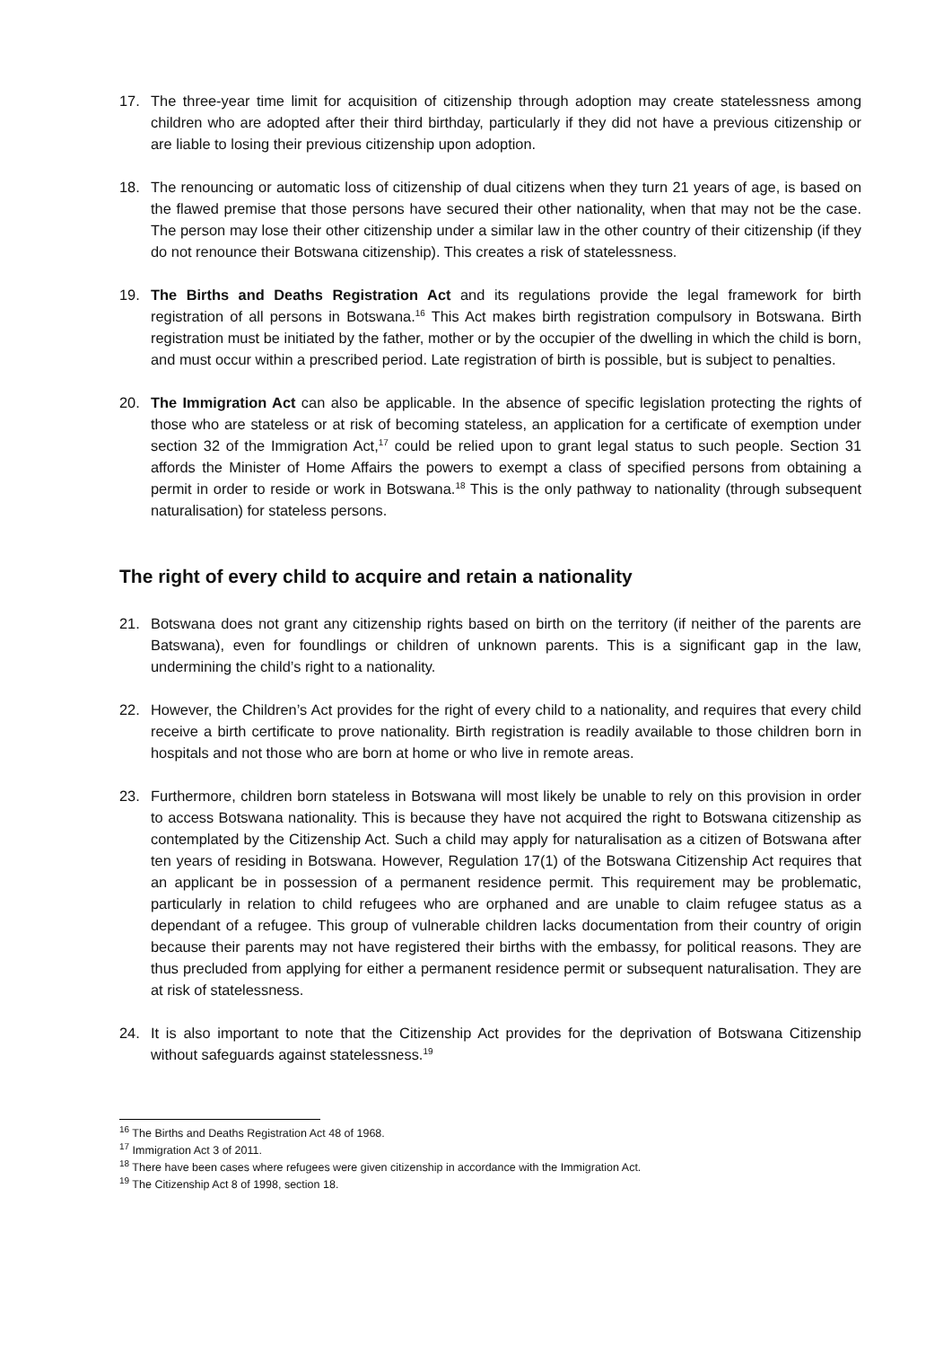17. The three-year time limit for acquisition of citizenship through adoption may create statelessness among children who are adopted after their third birthday, particularly if they did not have a previous citizenship or are liable to losing their previous citizenship upon adoption.
18. The renouncing or automatic loss of citizenship of dual citizens when they turn 21 years of age, is based on the flawed premise that those persons have secured their other nationality, when that may not be the case. The person may lose their other citizenship under a similar law in the other country of their citizenship (if they do not renounce their Botswana citizenship). This creates a risk of statelessness.
19. The Births and Deaths Registration Act and its regulations provide the legal framework for birth registration of all persons in Botswana.<sup>16</sup> This Act makes birth registration compulsory in Botswana. Birth registration must be initiated by the father, mother or by the occupier of the dwelling in which the child is born, and must occur within a prescribed period. Late registration of birth is possible, but is subject to penalties.
20. The Immigration Act can also be applicable. In the absence of specific legislation protecting the rights of those who are stateless or at risk of becoming stateless, an application for a certificate of exemption under section 32 of the Immigration Act,<sup>17</sup> could be relied upon to grant legal status to such people. Section 31 affords the Minister of Home Affairs the powers to exempt a class of specified persons from obtaining a permit in order to reside or work in Botswana.<sup>18</sup> This is the only pathway to nationality (through subsequent naturalisation) for stateless persons.
The right of every child to acquire and retain a nationality
21. Botswana does not grant any citizenship rights based on birth on the territory (if neither of the parents are Batswana), even for foundlings or children of unknown parents. This is a significant gap in the law, undermining the child’s right to a nationality.
22. However, the Children’s Act provides for the right of every child to a nationality, and requires that every child receive a birth certificate to prove nationality. Birth registration is readily available to those children born in hospitals and not those who are born at home or who live in remote areas.
23. Furthermore, children born stateless in Botswana will most likely be unable to rely on this provision in order to access Botswana nationality. This is because they have not acquired the right to Botswana citizenship as contemplated by the Citizenship Act. Such a child may apply for naturalisation as a citizen of Botswana after ten years of residing in Botswana. However, Regulation 17(1) of the Botswana Citizenship Act requires that an applicant be in possession of a permanent residence permit. This requirement may be problematic, particularly in relation to child refugees who are orphaned and are unable to claim refugee status as a dependant of a refugee. This group of vulnerable children lacks documentation from their country of origin because their parents may not have registered their births with the embassy, for political reasons. They are thus precluded from applying for either a permanent residence permit or subsequent naturalisation. They are at risk of statelessness.
24. It is also important to note that the Citizenship Act provides for the deprivation of Botswana Citizenship without safeguards against statelessness.<sup>19</sup>
<sup>16</sup> The Births and Deaths Registration Act 48 of 1968.
<sup>17</sup> Immigration Act 3 of 2011.
<sup>18</sup> There have been cases where refugees were given citizenship in accordance with the Immigration Act.
<sup>19</sup> The Citizenship Act 8 of 1998, section 18.